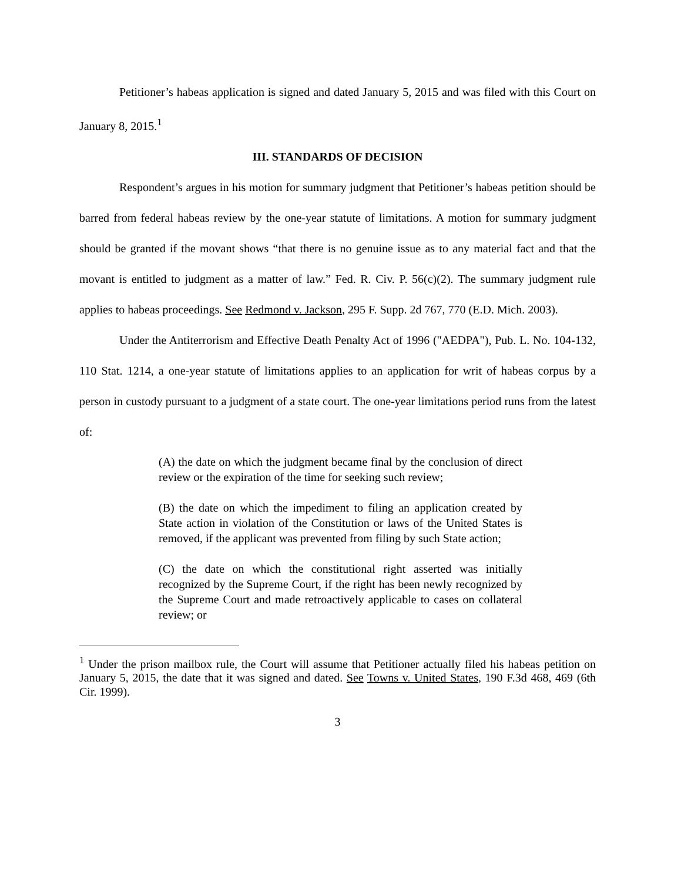Petitioner’s habeas application is signed and dated January 5, 2015 and was filed with this Court on January 8, 2015.<sup>1</sup>
III. STANDARDS OF DECISION
Respondent’s argues in his motion for summary judgment that Petitioner’s habeas petition should be barred from federal habeas review by the one-year statute of limitations. A motion for summary judgment should be granted if the movant shows “that there is no genuine issue as to any material fact and that the movant is entitled to judgment as a matter of law.” Fed. R. Civ. P. 56(c)(2). The summary judgment rule applies to habeas proceedings. See Redmond v. Jackson, 295 F. Supp. 2d 767, 770 (E.D. Mich. 2003).
Under the Antiterrorism and Effective Death Penalty Act of 1996 ("AEDPA"), Pub. L. No. 104-132, 110 Stat. 1214, a one-year statute of limitations applies to an application for writ of habeas corpus by a person in custody pursuant to a judgment of a state court. The one-year limitations period runs from the latest of:
(A) the date on which the judgment became final by the conclusion of direct review or the expiration of the time for seeking such review;
(B) the date on which the impediment to filing an application created by State action in violation of the Constitution or laws of the United States is removed, if the applicant was prevented from filing by such State action;
(C) the date on which the constitutional right asserted was initially recognized by the Supreme Court, if the right has been newly recognized by the Supreme Court and made retroactively applicable to cases on collateral review; or
<sup>1</sup> Under the prison mailbox rule, the Court will assume that Petitioner actually filed his habeas petition on January 5, 2015, the date that it was signed and dated. See Towns v. United States, 190 F.3d 468, 469 (6th Cir. 1999).
3